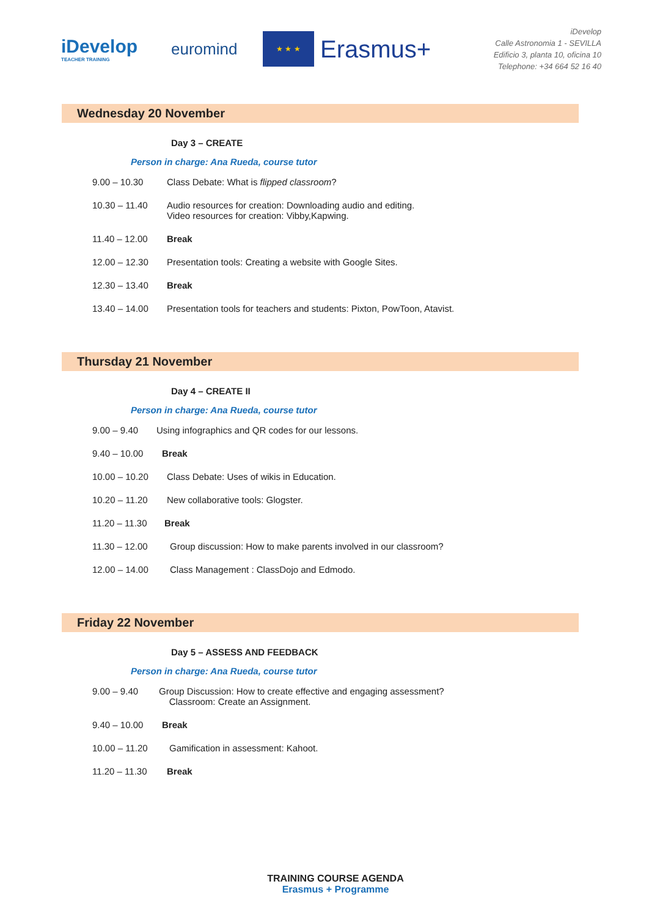iDevelop
TEACHER TRAINING
euromind
★ ★ ★
Erasmus+
iDevelop
Calle Astronomia 1 - SEVILLA
Edificio 3, planta 10, oficina 10
Telephone: +34 664 52 16 40
Wednesday 20 November
Day 3 – CREATE
Person in charge: Ana Rueda, course tutor
9.00 – 10.30 Class Debate: What is flipped classroom?
10.30 – 11.40 Audio resources for creation: Downloading audio and editing.
Video resources for creation: Vibby,Kapwing.
11.40 – 12.00 Break
12.00 – 12.30 Presentation tools: Creating a website with Google Sites.
12.30 – 13.40 Break
13.40 – 14.00 Presentation tools for teachers and students: Pixton, PowToon, Atavist.
Thursday 21 November
Day 4 – CREATE II
Person in charge: Ana Rueda, course tutor
9.00 – 9.40 Using infographics and QR codes for our lessons.
9.40 – 10.00 Break
10.00 – 10.20 Class Debate: Uses of wikis in Education.
10.20 – 11.20 New collaborative tools: Glogster.
11.20 – 11.30 Break
11.30 – 12.00 Group discussion: How to make parents involved in our classroom?
12.00 – 14.00 Class Management : ClassDojo and Edmodo.
Friday 22 November
Day 5 – ASSESS AND FEEDBACK
Person in charge: Ana Rueda, course tutor
9.00 – 9.40 Group Discussion: How to create effective and engaging assessment?
Classroom: Create an Assignment.
9.40 – 10.00 Break
10.00 – 11.20 Gamification in assessment: Kahoot.
11.20 – 11.30 Break
TRAINING COURSE AGENDA
Erasmus + Programme